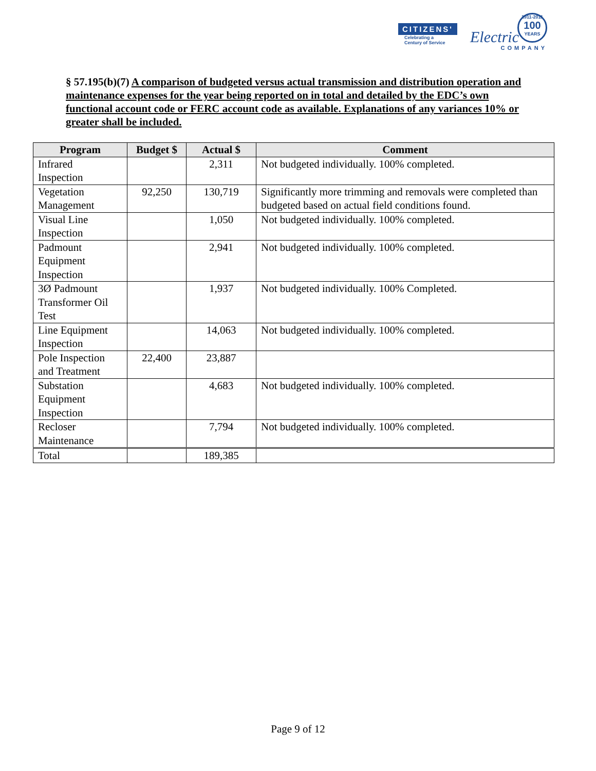CITIZENS'
Electric
Celebrating a
Century of Service
1911-2011
100
YEARS
COMPANY
§ 57.195(b)(7) A comparison of budgeted versus actual transmission and distribution operation and maintenance expenses for the year being reported on in total and detailed by the EDC’s own functional account code or FERC account code as available. Explanations of any variances 10% or greater shall be included.
| Program | Budget $ | Actual $ | Comment |
| --- | --- | --- | --- |
| Infrared Inspection | | 2,311 | Not budgeted individually. 100% completed. |
| Vegetation Management | 92,250 | 130,719 | Significantly more trimming and removals were completed than budgeted based on actual field conditions found. |
| Visual Line Inspection | | 1,050 | Not budgeted individually. 100% completed. |
| Padmount Equipment Inspection | | 2,941 | Not budgeted individually. 100% completed. |
| 3Ø Padmount Transformer Oil Test | | 1,937 | Not budgeted individually. 100% Completed. |
| Line Equipment Inspection | | 14,063 | Not budgeted individually. 100% completed. |
| Pole Inspection and Treatment | 22,400 | 23,887 | |
| Substation Equipment Inspection | | 4,683 | Not budgeted individually. 100% completed. |
| Recloser Maintenance | | 7,794 | Not budgeted individually. 100% completed. |
| Total | | 189,385 | |
Page 9 of 12